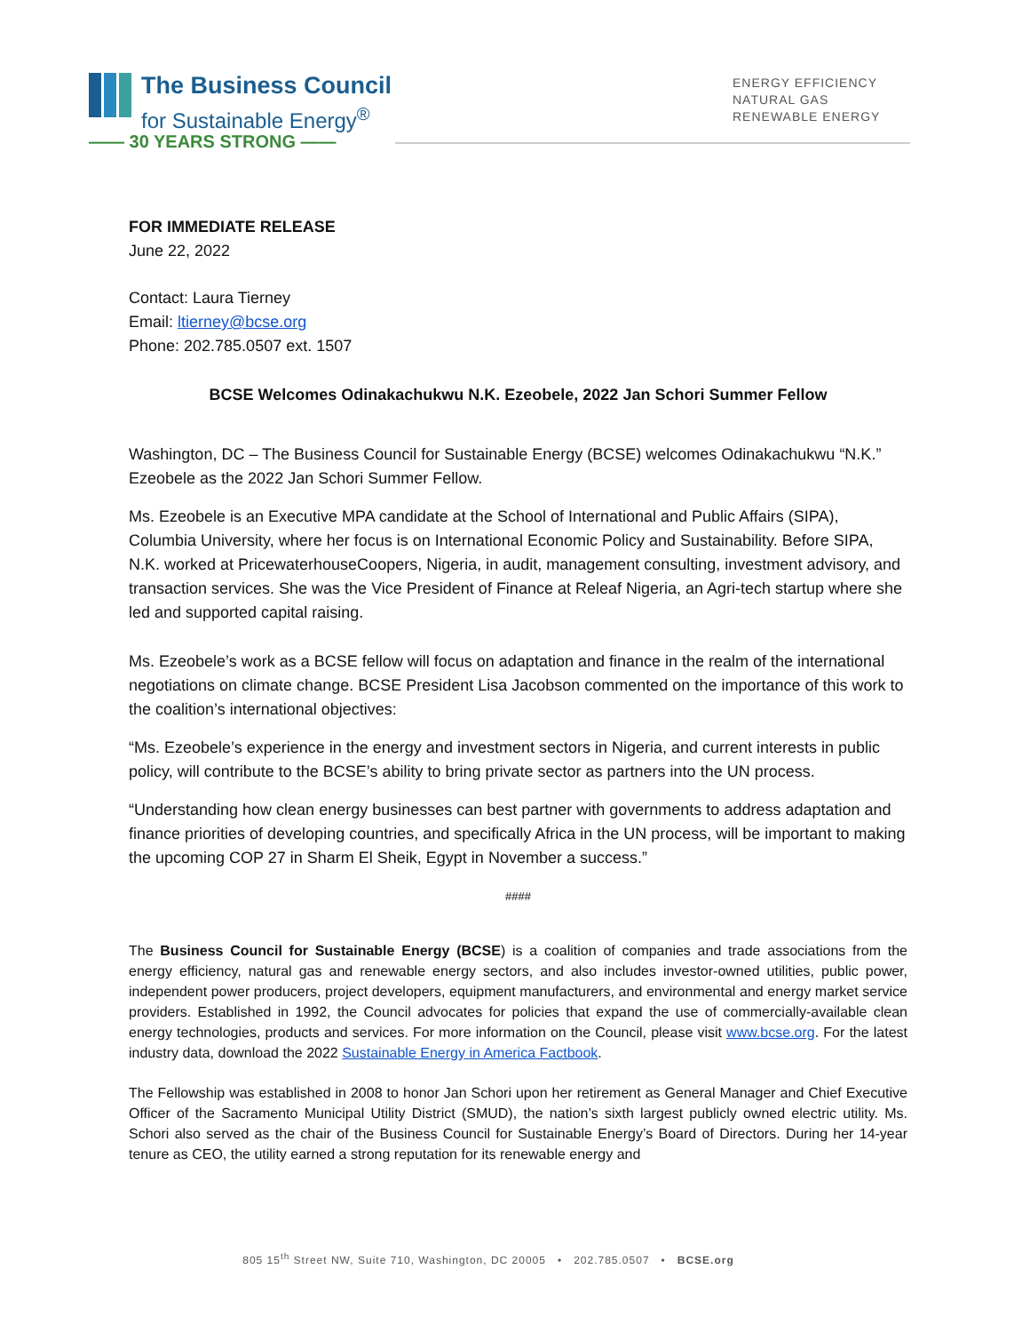The Business Council
for Sustainable Energy<sup>®</sup>
—— 30 YEARS STRONG ——
ENERGY EFFICIENCY
NATURAL GAS
RENEWABLE ENERGY
FOR IMMEDIATE RELEASE
June 22, 2022
Contact: Laura Tierney
Email: ltierney@bcse.org
Phone: 202.785.0507 ext. 1507
BCSE Welcomes Odinakachukwu N.K. Ezeobele, 2022 Jan Schori Summer Fellow
Washington, DC – The Business Council for Sustainable Energy (BCSE) welcomes Odinakachukwu “N.K.” Ezeobele as the 2022 Jan Schori Summer Fellow.
Ms. Ezeobele is an Executive MPA candidate at the School of International and Public Affairs (SIPA), Columbia University, where her focus is on International Economic Policy and Sustainability. Before SIPA, N.K. worked at PricewaterhouseCoopers, Nigeria, in audit, management consulting, investment advisory, and transaction services. She was the Vice President of Finance at Releaf Nigeria, an Agri-tech startup where she led and supported capital raising.
Ms. Ezeobele’s work as a BCSE fellow will focus on adaptation and finance in the realm of the international negotiations on climate change. BCSE President Lisa Jacobson commented on the importance of this work to the coalition’s international objectives:
“Ms. Ezeobele’s experience in the energy and investment sectors in Nigeria, and current interests in public policy, will contribute to the BCSE’s ability to bring private sector as partners into the UN process.
“Understanding how clean energy businesses can best partner with governments to address adaptation and finance priorities of developing countries, and specifically Africa in the UN process, will be important to making the upcoming COP 27 in Sharm El Sheik, Egypt in November a success.”
####
The Business Council for Sustainable Energy (BCSE) is a coalition of companies and trade associations from the energy efficiency, natural gas and renewable energy sectors, and also includes investor-owned utilities, public power, independent power producers, project developers, equipment manufacturers, and environmental and energy market service providers. Established in 1992, the Council advocates for policies that expand the use of commercially-available clean energy technologies, products and services. For more information on the Council, please visit www.bcse.org. For the latest industry data, download the 2022 Sustainable Energy in America Factbook.
The Fellowship was established in 2008 to honor Jan Schori upon her retirement as General Manager and Chief Executive Officer of the Sacramento Municipal Utility District (SMUD), the nation’s sixth largest publicly owned electric utility. Ms. Schori also served as the chair of the Business Council for Sustainable Energy’s Board of Directors. During her 14-year tenure as CEO, the utility earned a strong reputation for its renewable energy and
805 15<sup>th</sup> Street NW, Suite 710, Washington, DC 20005 • 202.785.0507 • BCSE.org